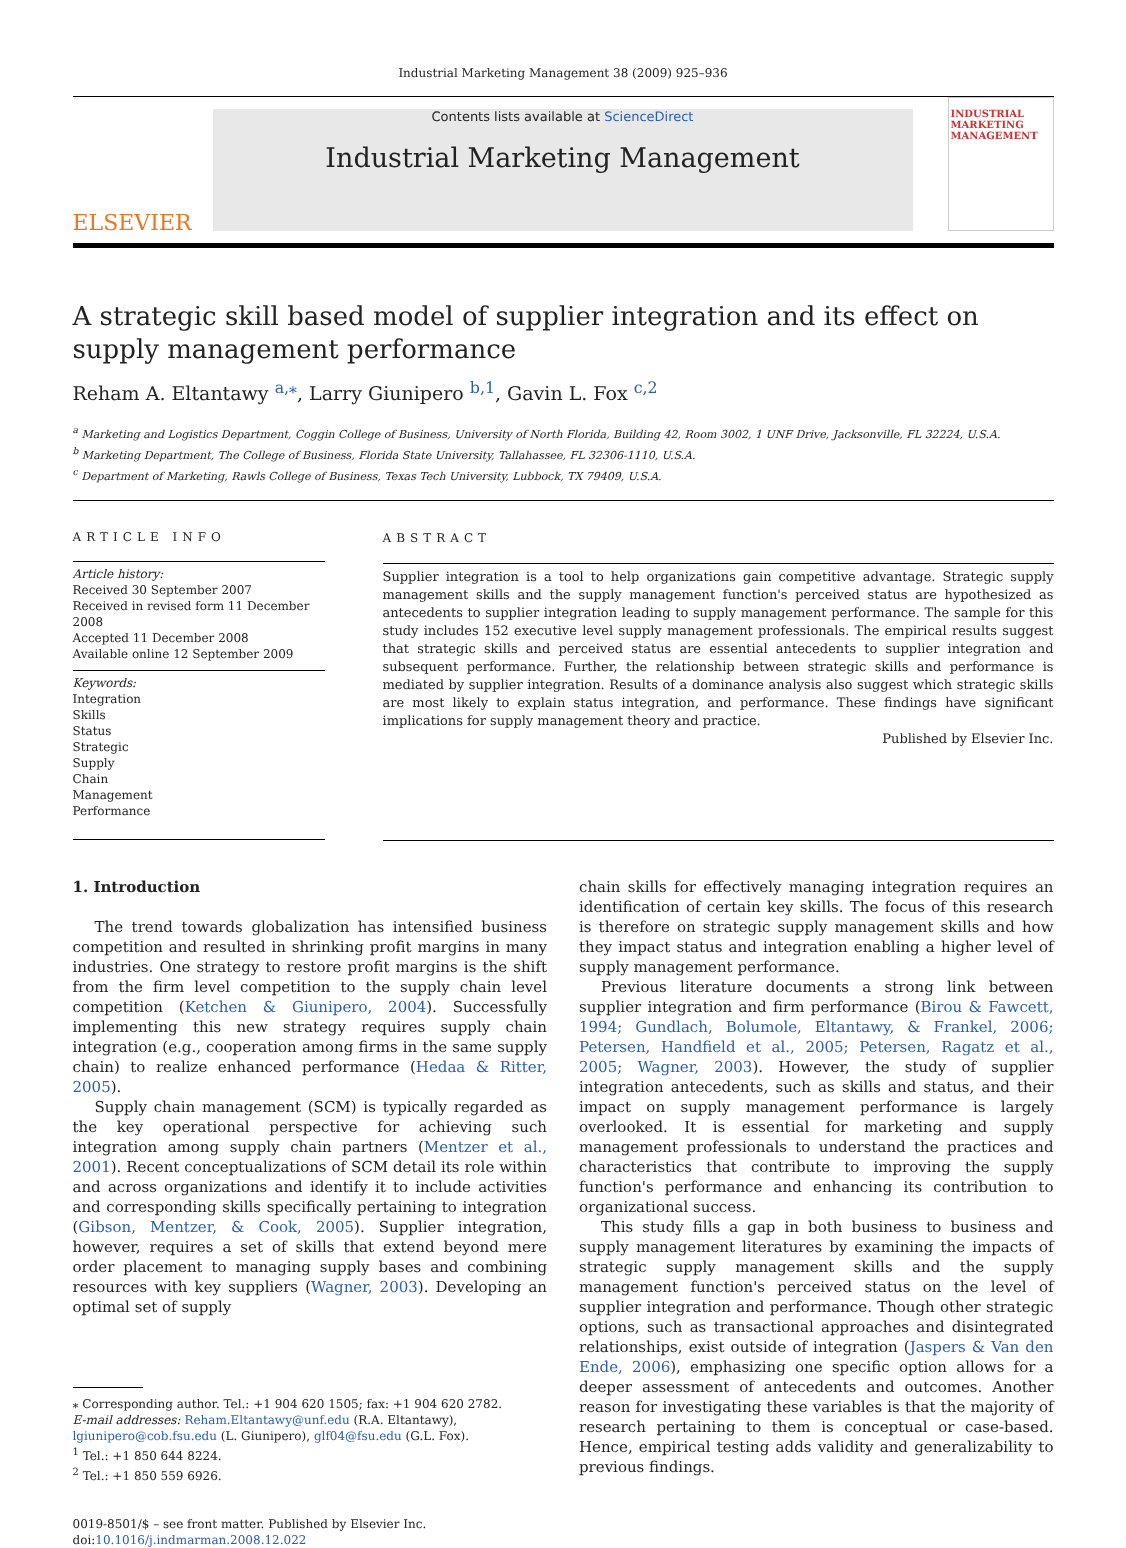Industrial Marketing Management 38 (2009) 925–936
ELSEVIER
Contents lists available at ScienceDirect
Industrial Marketing Management
INDUSTRIAL MARKETING MANAGEMENT
A strategic skill based model of supplier integration and its effect on supply management performance
Reham A. Eltantawy <sup>a,⁎</sup>, Larry Giunipero <sup>b,1</sup>, Gavin L. Fox <sup>c,2</sup>
<sup>a</sup> Marketing and Logistics Department, Coggin College of Business, University of North Florida, Building 42, Room 3002, 1 UNF Drive, Jacksonville, FL 32224, U.S.A.
<sup>b</sup> Marketing Department, The College of Business, Florida State University, Tallahassee, FL 32306-1110, U.S.A.
<sup>c</sup> Department of Marketing, Rawls College of Business, Texas Tech University, Lubbock, TX 79409, U.S.A.
ARTICLE INFO
Article history:
Received 30 September 2007
Received in revised form 11 December 2008
Accepted 11 December 2008
Available online 12 September 2009
Keywords:
Integration
Skills
Status
Strategic
Supply
Chain
Management
Performance
ABSTRACT
Supplier integration is a tool to help organizations gain competitive advantage. Strategic supply management skills and the supply management function's perceived status are hypothesized as antecedents to supplier integration leading to supply management performance. The sample for this study includes 152 executive level supply management professionals. The empirical results suggest that strategic skills and perceived status are essential antecedents to supplier integration and subsequent performance. Further, the relationship between strategic skills and performance is mediated by supplier integration. Results of a dominance analysis also suggest which strategic skills are most likely to explain status integration, and performance. These findings have significant implications for supply management theory and practice.
Published by Elsevier Inc.
1. Introduction
The trend towards globalization has intensified business competition and resulted in shrinking profit margins in many industries. One strategy to restore profit margins is the shift from the firm level competition to the supply chain level competition (Ketchen & Giunipero, 2004). Successfully implementing this new strategy requires supply chain integration (e.g., cooperation among firms in the same supply chain) to realize enhanced performance (Hedaa & Ritter, 2005).
Supply chain management (SCM) is typically regarded as the key operational perspective for achieving such integration among supply chain partners (Mentzer et al., 2001). Recent conceptualizations of SCM detail its role within and across organizations and identify it to include activities and corresponding skills specifically pertaining to integration (Gibson, Mentzer, & Cook, 2005). Supplier integration, however, requires a set of skills that extend beyond mere order placement to managing supply bases and combining resources with key suppliers (Wagner, 2003). Developing an optimal set of supply
⁎ Corresponding author. Tel.: +1 904 620 1505; fax: +1 904 620 2782.
E-mail addresses: Reham.Eltantawy@unf.edu (R.A. Eltantawy), lgiunipero@cob.fsu.edu (L. Giunipero), glf04@fsu.edu (G.L. Fox).
<sup>1</sup> Tel.: +1 850 644 8224.
<sup>2</sup> Tel.: +1 850 559 6926.
0019-8501/$ – see front matter. Published by Elsevier Inc.
doi:10.1016/j.indmarman.2008.12.022
chain skills for effectively managing integration requires an identification of certain key skills. The focus of this research is therefore on strategic supply management skills and how they impact status and integration enabling a higher level of supply management performance.
Previous literature documents a strong link between supplier integration and firm performance (Birou & Fawcett, 1994; Gundlach, Bolumole, Eltantawy, & Frankel, 2006; Petersen, Handfield et al., 2005; Petersen, Ragatz et al., 2005; Wagner, 2003). However, the study of supplier integration antecedents, such as skills and status, and their impact on supply management performance is largely overlooked. It is essential for marketing and supply management professionals to understand the practices and characteristics that contribute to improving the supply function's performance and enhancing its contribution to organizational success.
This study fills a gap in both business to business and supply management literatures by examining the impacts of strategic supply management skills and the supply management function's perceived status on the level of supplier integration and performance. Though other strategic options, such as transactional approaches and disintegrated relationships, exist outside of integration (Jaspers & Van den Ende, 2006), emphasizing one specific option allows for a deeper assessment of antecedents and outcomes. Another reason for investigating these variables is that the majority of research pertaining to them is conceptual or case-based. Hence, empirical testing adds validity and generalizability to previous findings.